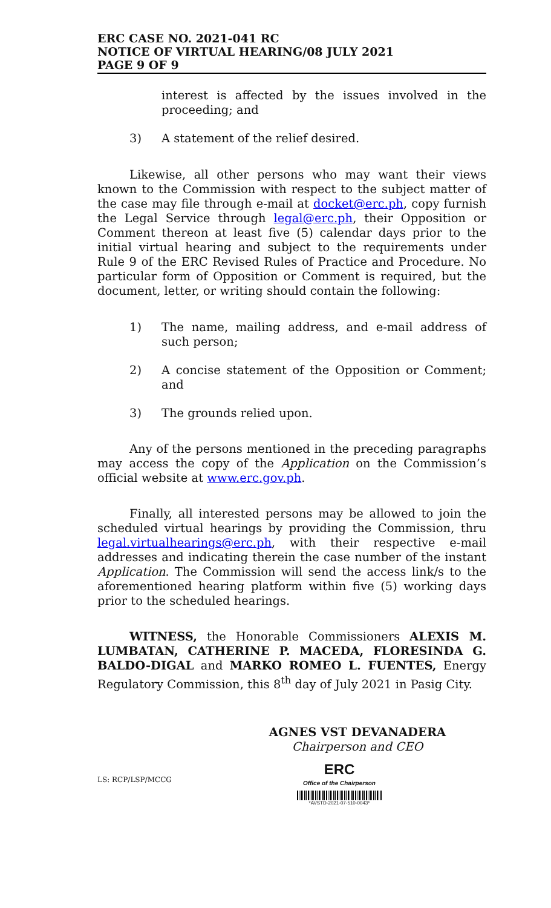ERC CASE NO. 2021-041 RC
NOTICE OF VIRTUAL HEARING/08 JULY 2021
PAGE 9 OF 9
interest is affected by the issues involved in the proceeding; and
3) A statement of the relief desired.
Likewise, all other persons who may want their views known to the Commission with respect to the subject matter of the case may file through e-mail at docket@erc.ph, copy furnish the Legal Service through legal@erc.ph, their Opposition or Comment thereon at least five (5) calendar days prior to the initial virtual hearing and subject to the requirements under Rule 9 of the ERC Revised Rules of Practice and Procedure. No particular form of Opposition or Comment is required, but the document, letter, or writing should contain the following:
1) The name, mailing address, and e-mail address of such person;
2) A concise statement of the Opposition or Comment; and
3) The grounds relied upon.
Any of the persons mentioned in the preceding paragraphs may access the copy of the Application on the Commission’s official website at www.erc.gov.ph.
Finally, all interested persons may be allowed to join the scheduled virtual hearings by providing the Commission, thru legal.virtualhearings@erc.ph, with their respective e-mail addresses and indicating therein the case number of the instant Application. The Commission will send the access link/s to the aforementioned hearing platform within five (5) working days prior to the scheduled hearings.
WITNESS, the Honorable Commissioners ALEXIS M. LUMBATAN, CATHERINE P. MACEDA, FLORESINDA G. BALDO-DIGAL and MARKO ROMEO L. FUENTES, Energy Regulatory Commission, this 8<sup>th</sup> day of July 2021 in Pasig City.
AGNES VST DEVANADERA
Chairperson and CEO
LS: RCP/LSP/MCCG
ERC
Office of the Chairperson
*AVSTD-2021-07-510-0043*